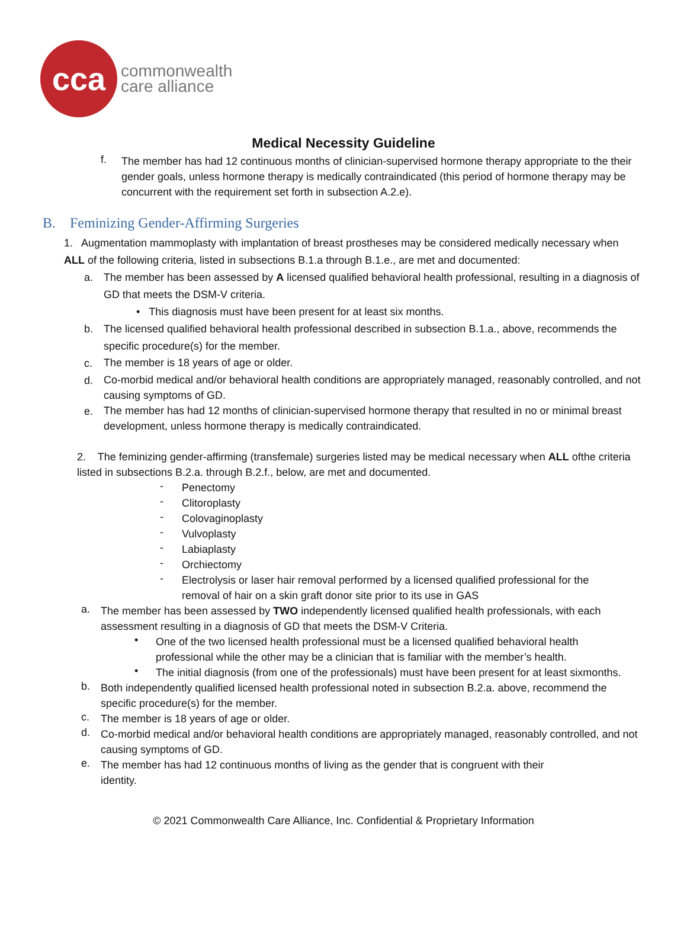cca
commonwealth
care alliance
Medical Necessity Guideline
f.
The member has had 12 continuous months of clinician-supervised hormone therapy appropriate to the their gender goals, unless hormone therapy is medically contraindicated (this period of hormone therapy may be concurrent with the requirement set forth in subsection A.2.e).
B. Feminizing Gender-Affirming Surgeries
1. Augmentation mammoplasty with implantation of breast prostheses may be considered medically necessary when ALL of the following criteria, listed in subsections B.1.a through B.1.e., are met and documented:
a.
The member has been assessed by A licensed qualified behavioral health professional, resulting in a diagnosis of GD that meets the DSM-V criteria.
• This diagnosis must have been present for at least six months.
b.
The licensed qualified behavioral health professional described in subsection B.1.a., above, recommends the specific procedure(s) for the member.
c.
The member is 18 years of age or older.
d.
Co-morbid medical and/or behavioral health conditions are appropriately managed, reasonably controlled, and not causing symptoms of GD.
e.
The member has had 12 months of clinician-supervised hormone therapy that resulted in no or minimal breast development, unless hormone therapy is medically contraindicated.
2. The feminizing gender-affirming (transfemale) surgeries listed may be medical necessary when ALL ofthe criteria listed in subsections B.2.a. through B.2.f., below, are met and documented.
-
Penectomy
-
Clitoroplasty
-
Colovaginoplasty
-
Vulvoplasty
-
Labiaplasty
-
Orchiectomy
-
Electrolysis or laser hair removal performed by a licensed qualified professional for the removal of hair on a skin graft donor site prior to its use in GAS
a.
The member has been assessed by TWO independently licensed qualified health professionals, with each assessment resulting in a diagnosis of GD that meets the DSM-V Criteria.
•
One of the two licensed health professional must be a licensed qualified behavioral health professional while the other may be a clinician that is familiar with the member’s health.
•
The initial diagnosis (from one of the professionals) must have been present for at least sixmonths.
b.
Both independently qualified licensed health professional noted in subsection B.2.a. above, recommend the specific procedure(s) for the member.
c.
The member is 18 years of age or older.
d.
Co-morbid medical and/or behavioral health conditions are appropriately managed, reasonably controlled, and not causing symptoms of GD.
e.
The member has had 12 continuous months of living as the gender that is congruent with their identity.
© 2021 Commonwealth Care Alliance, Inc. Confidential & Proprietary Information